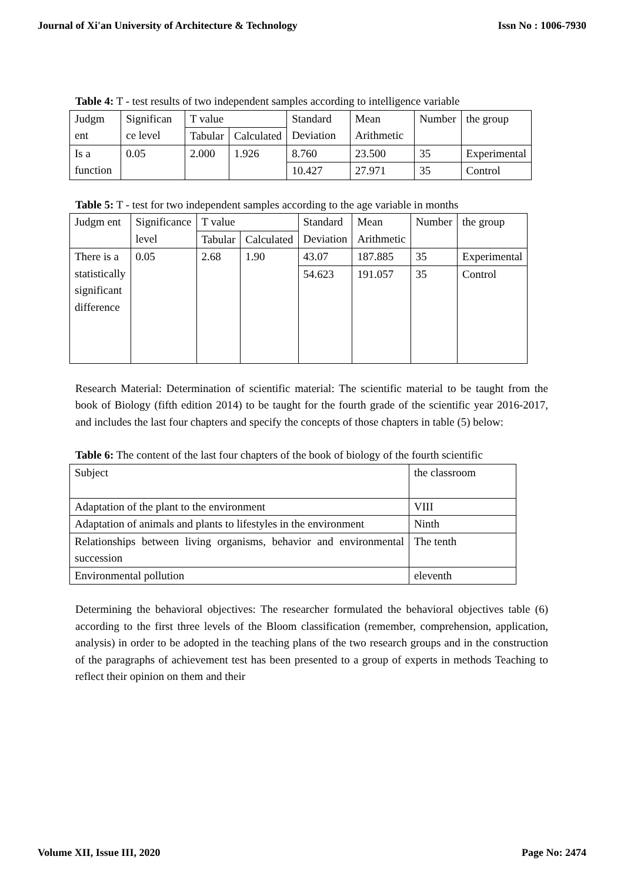Journal of Xi'an University of Architecture & Technology Issn No : 1006-7930
Table 4: T - test results of two independent samples according to intelligence variable
| Judgm ent | Significan ce level | T value | | Standard Deviation | Mean Arithmetic | Number | the group |
| | | Tabular | Calculated | | | | |
| Is a function | 0.05 | 2.000 | 1.926 | 8.760 | 23.500 | 35 | Experimental |
| | | | | 10.427 | 27.971 | 35 | Control |
Table 5: T - test for two independent samples according to the age variable in months
| Judgm ent | Significance level | T value | | Standard Deviation | Mean Arithmetic | Number | the group |
| | | Tabular | Calculated | | | | |
| There is a statistically significant difference | 0.05 | 2.68 | 1.90 | 43.07 | 187.885 | 35 | Experimental |
| | | | | 54.623 | 191.057 | 35 | Control |
Research Material: Determination of scientific material: The scientific material to be taught from the book of Biology (fifth edition 2014) to be taught for the fourth grade of the scientific year 2016-2017, and includes the last four chapters and specify the concepts of those chapters in table (5) below:
Table 6: The content of the last four chapters of the book of biology of the fourth scientific
| Subject | the classroom |
| Adaptation of the plant to the environment | VIII |
| Adaptation of animals and plants to lifestyles in the environment | Ninth |
| Relationships between living organisms, behavior and environmental succession | The tenth |
| Environmental pollution | eleventh |
Determining the behavioral objectives: The researcher formulated the behavioral objectives table (6) according to the first three levels of the Bloom classification (remember, comprehension, application, analysis) in order to be adopted in the teaching plans of the two research groups and in the construction of the paragraphs of achievement test has been presented to a group of experts in methods Teaching to reflect their opinion on them and their
Volume XII, Issue III, 2020 Page No: 2474